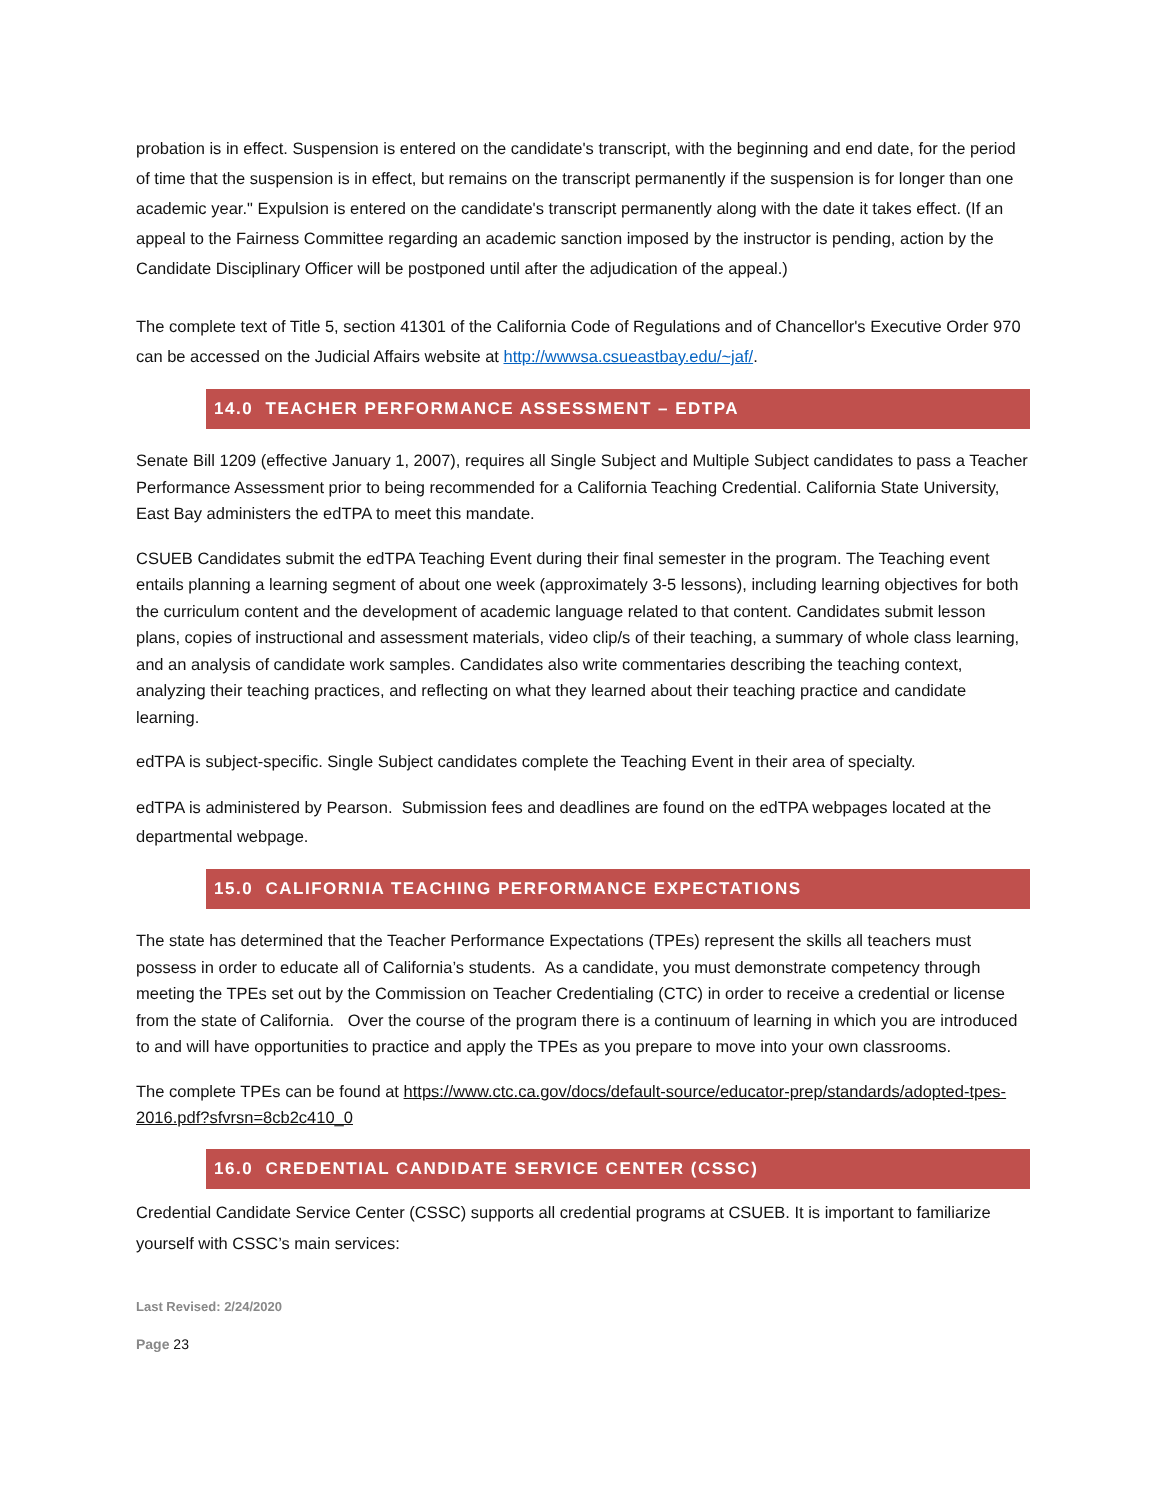probation is in effect. Suspension is entered on the candidate's transcript, with the beginning and end date, for the period of time that the suspension is in effect, but remains on the transcript permanently if the suspension is for longer than one academic year." Expulsion is entered on the candidate's transcript permanently along with the date it takes effect. (If an appeal to the Fairness Committee regarding an academic sanction imposed by the instructor is pending, action by the Candidate Disciplinary Officer will be postponed until after the adjudication of the appeal.)
The complete text of Title 5, section 41301 of the California Code of Regulations and of Chancellor's Executive Order 970 can be accessed on the Judicial Affairs website at http://wwwsa.csueastbay.edu/~jaf/.
14.0 TEACHER PERFORMANCE ASSESSMENT – EDTPA
Senate Bill 1209 (effective January 1, 2007), requires all Single Subject and Multiple Subject candidates to pass a Teacher Performance Assessment prior to being recommended for a California Teaching Credential. California State University, East Bay administers the edTPA to meet this mandate.
CSUEB Candidates submit the edTPA Teaching Event during their final semester in the program. The Teaching event entails planning a learning segment of about one week (approximately 3-5 lessons), including learning objectives for both the curriculum content and the development of academic language related to that content. Candidates submit lesson plans, copies of instructional and assessment materials, video clip/s of their teaching, a summary of whole class learning, and an analysis of candidate work samples. Candidates also write commentaries describing the teaching context, analyzing their teaching practices, and reflecting on what they learned about their teaching practice and candidate learning.
edTPA is subject-specific. Single Subject candidates complete the Teaching Event in their area of specialty.
edTPA is administered by Pearson. Submission fees and deadlines are found on the edTPA webpages located at the departmental webpage.
15.0 CALIFORNIA TEACHING PERFORMANCE EXPECTATIONS
The state has determined that the Teacher Performance Expectations (TPEs) represent the skills all teachers must possess in order to educate all of California’s students. As a candidate, you must demonstrate competency through meeting the TPEs set out by the Commission on Teacher Credentialing (CTC) in order to receive a credential or license from the state of California. Over the course of the program there is a continuum of learning in which you are introduced to and will have opportunities to practice and apply the TPEs as you prepare to move into your own classrooms.
The complete TPEs can be found at https://www.ctc.ca.gov/docs/default-source/educator-prep/standards/adopted-tpes-2016.pdf?sfvrsn=8cb2c410_0
16.0 CREDENTIAL CANDIDATE SERVICE CENTER (CSSC)
Credential Candidate Service Center (CSSC) supports all credential programs at CSUEB. It is important to familiarize yourself with CSSC’s main services:
Last Revised: 2/24/2020
Page 23